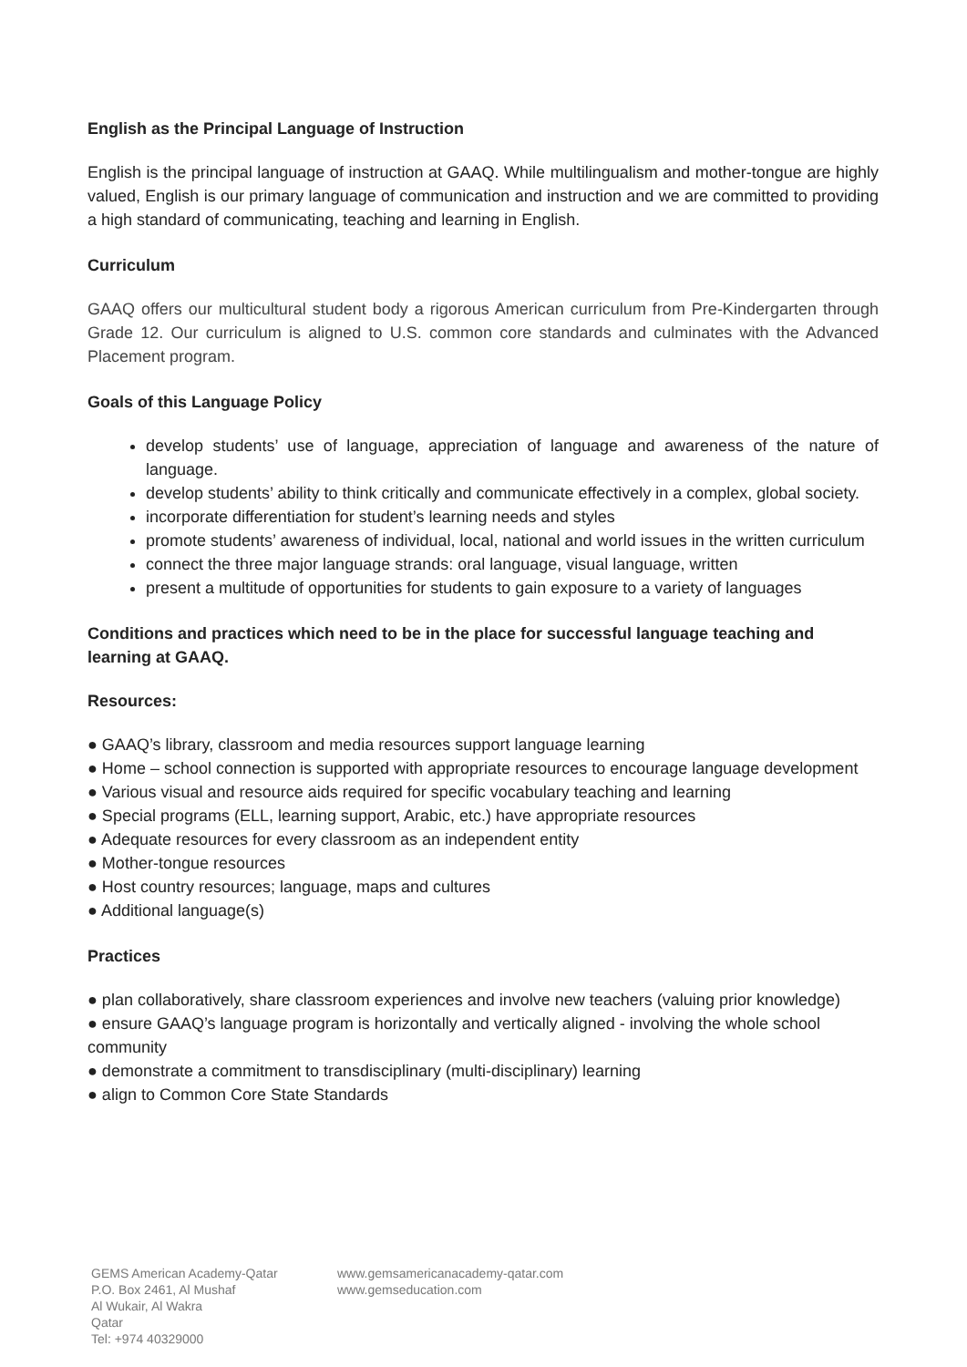English as the Principal Language of Instruction
English is the principal language of instruction at GAAQ. While multilingualism and mother-tongue are highly valued, English is our primary language of communication and instruction and we are committed to providing a high standard of communicating, teaching and learning in English.
Curriculum
GAAQ offers our multicultural student body a rigorous American curriculum from Pre-Kindergarten through Grade 12. Our curriculum is aligned to U.S. common core standards and culminates with the Advanced Placement program.
Goals of this Language Policy
develop students’ use of language, appreciation of language and awareness of the nature of language.
develop students’ ability to think critically and communicate effectively in a complex, global society.
incorporate differentiation for student’s learning needs and styles
promote students’ awareness of individual, local, national and world issues in the written curriculum
connect the three major language strands: oral language, visual language, written
present a multitude of opportunities for students to gain exposure to a variety of languages
Conditions and practices which need to be in the place for successful language teaching and learning at GAAQ.
Resources:
● GAAQ’s library, classroom and media resources support language learning
● Home – school connection is supported with appropriate resources to encourage language development
● Various visual and resource aids required for specific vocabulary teaching and learning
● Special programs (ELL, learning support, Arabic, etc.) have appropriate resources
● Adequate resources for every classroom as an independent entity
● Mother-tongue resources
● Host country resources; language, maps and cultures
● Additional language(s)
Practices
● plan collaboratively, share classroom experiences and involve new teachers (valuing prior knowledge)
● ensure GAAQ’s language program is horizontally and vertically aligned - involving the whole school community
● demonstrate a commitment to transdisciplinary (multi-disciplinary) learning
● align to Common Core State Standards
GEMS American Academy-Qatar
P.O. Box 2461, Al Mushaf
Al Wukair, Al Wakra
Qatar
Tel: +974 40329000
www.gemsamericanacademy-qatar.com
www.gemseducation.com